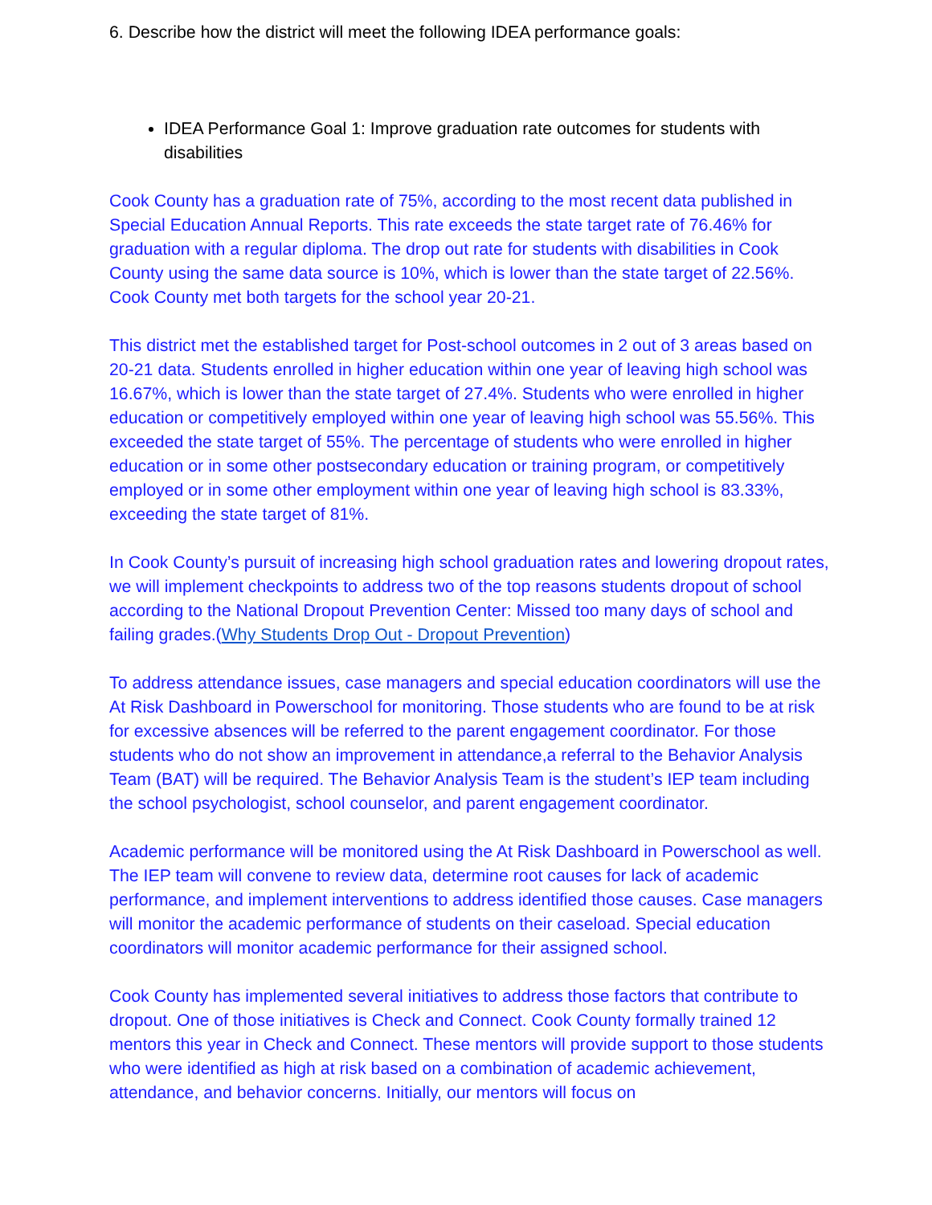6. Describe how the district will meet the following IDEA performance goals:
IDEA Performance Goal 1: Improve graduation rate outcomes for students with disabilities
Cook County has a graduation rate of 75%, according to the most recent data published in Special Education Annual Reports. This rate exceeds the state target rate of 76.46% for graduation with a regular diploma. The drop out rate for students with disabilities in Cook County using the same data source is 10%, which is lower than the state target of 22.56%. Cook County met both targets for the school year 20-21.
This district met the established target for Post-school outcomes in 2 out of 3 areas based on 20-21 data. Students enrolled in higher education within one year of leaving high school was 16.67%, which is lower than the state target of 27.4%. Students who were enrolled in higher education or competitively employed within one year of leaving high school was 55.56%. This exceeded the state target of 55%. The percentage of students who were enrolled in higher education or in some other postsecondary education or training program, or competitively employed or in some other employment within one year of leaving high school is 83.33%, exceeding the state target of 81%.
In Cook County’s pursuit of increasing high school graduation rates and lowering dropout rates, we will implement checkpoints to address two of the top reasons students dropout of school according to the National Dropout Prevention Center: Missed too many days of school and failing grades.(Why Students Drop Out - Dropout Prevention)
To address attendance issues, case managers and special education coordinators will use the At Risk Dashboard in Powerschool for monitoring. Those students who are found to be at risk for excessive absences will be referred to the parent engagement coordinator. For those students who do not show an improvement in attendance,a referral to the Behavior Analysis Team (BAT) will be required. The Behavior Analysis Team is the student’s IEP team including the school psychologist, school counselor, and parent engagement coordinator.
Academic performance will be monitored using the At Risk Dashboard in Powerschool as well. The IEP team will convene to review data, determine root causes for lack of academic performance, and implement interventions to address identified those causes. Case managers will monitor the academic performance of students on their caseload. Special education coordinators will monitor academic performance for their assigned school.
Cook County has implemented several initiatives to address those factors that contribute to dropout. One of those initiatives is Check and Connect. Cook County formally trained 12 mentors this year in Check and Connect. These mentors will provide support to those students who were identified as high at risk based on a combination of academic achievement, attendance, and behavior concerns. Initially, our mentors will focus on